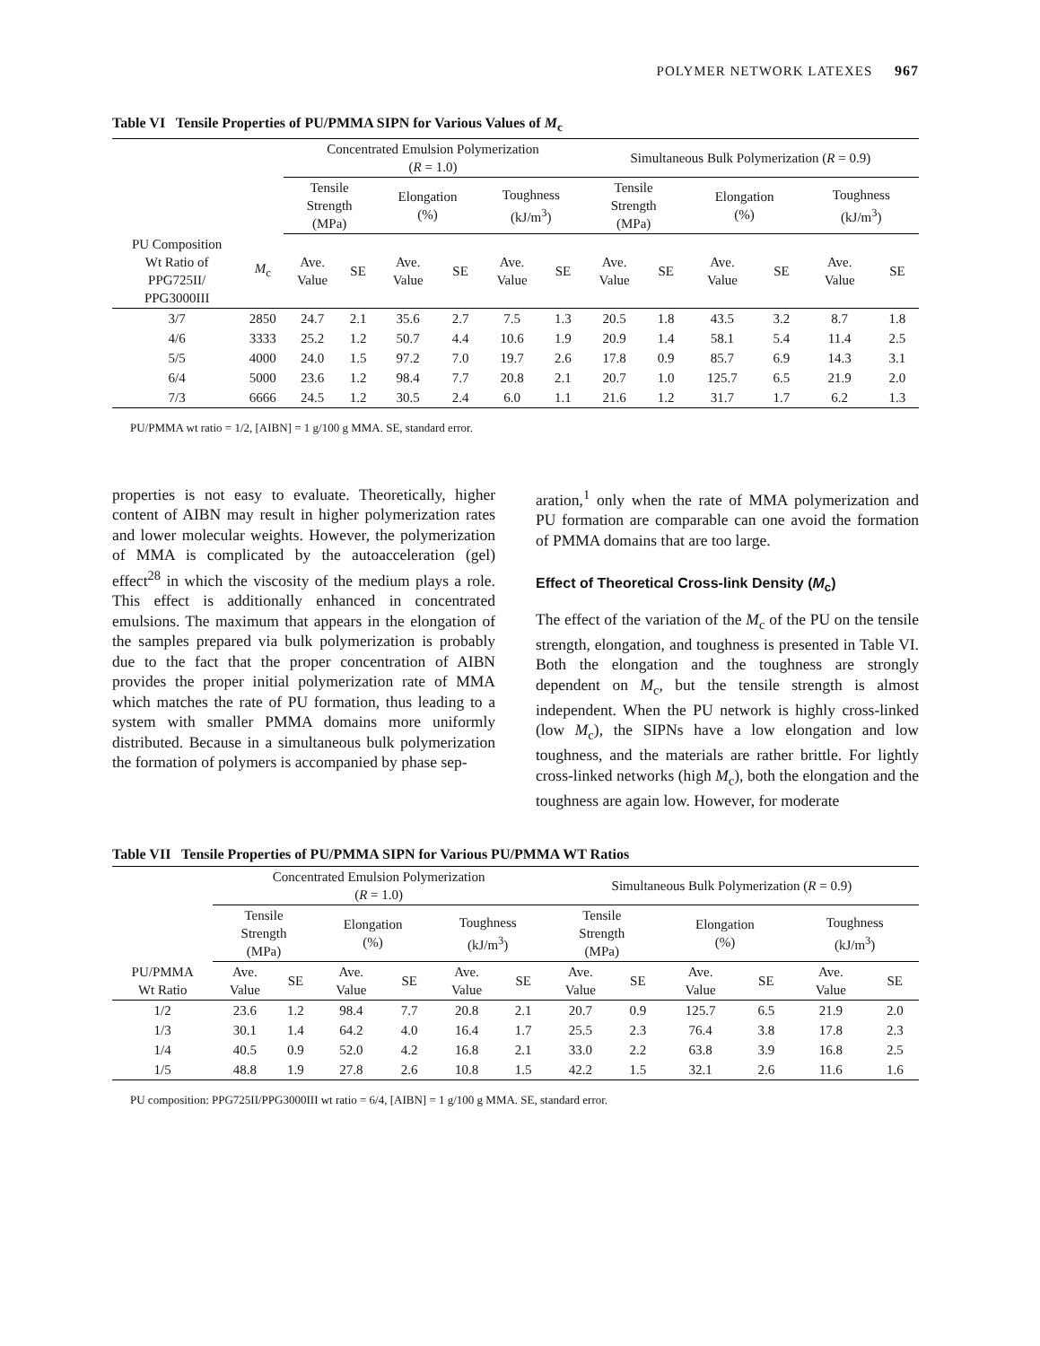POLYMER NETWORK LATEXES 967
Table VI Tensile Properties of PU/PMMA SIPN for Various Values of M<sub>c</sub>
| | | Concentrated Emulsion Polymerization ( R = 1.0) | | | | | | Simultaneous Bulk Polymerization ( R = 0.9) | | | | | |
| --- | --- | --- | --- | --- | --- | --- | --- | --- | --- | --- | --- | --- | --- |
| | | Tensile Strength (MPa) | | Elongation (%) | | Toughness (kJ/m<sup>3</sup>) | | Tensile Strength (MPa) | | Elongation (%) | | Toughness (kJ/m<sup>3</sup>) | |
| PU Composition Wt Ratio of PPG725II/ PPG3000III | M<sub>c</sub> | Ave. Value | SE | Ave. Value | SE | Ave. Value | SE | Ave. Value | SE | Ave. Value | SE | Ave. Value | SE |
| 3/7 | 2850 | 24.7 | 2.1 | 35.6 | 2.7 | 7.5 | 1.3 | 20.5 | 1.8 | 43.5 | 3.2 | 8.7 | 1.8 |
| 4/6 | 3333 | 25.2 | 1.2 | 50.7 | 4.4 | 10.6 | 1.9 | 20.9 | 1.4 | 58.1 | 5.4 | 11.4 | 2.5 |
| 5/5 | 4000 | 24.0 | 1.5 | 97.2 | 7.0 | 19.7 | 2.6 | 17.8 | 0.9 | 85.7 | 6.9 | 14.3 | 3.1 |
| 6/4 | 5000 | 23.6 | 1.2 | 98.4 | 7.7 | 20.8 | 2.1 | 20.7 | 1.0 | 125.7 | 6.5 | 21.9 | 2.0 |
| 7/3 | 6666 | 24.5 | 1.2 | 30.5 | 2.4 | 6.0 | 1.1 | 21.6 | 1.2 | 31.7 | 1.7 | 6.2 | 1.3 |
PU/PMMA wt ratio = 1/2, [AIBN] = 1 g/100 g MMA. SE, standard error.
properties is not easy to evaluate. Theoretically, higher content of AIBN may result in higher polymerization rates and lower molecular weights. However, the polymerization of MMA is complicated by the autoacceleration (gel) effect<sup>28</sup> in which the viscosity of the medium plays a role. This effect is additionally enhanced in concentrated emulsions. The maximum that appears in the elongation of the samples prepared via bulk polymerization is probably due to the fact that the proper concentration of AIBN provides the proper initial polymerization rate of MMA which matches the rate of PU formation, thus leading to a system with smaller PMMA domains more uniformly distributed. Because in a simultaneous bulk polymerization the formation of polymers is accompanied by phase sep-
aration,<sup>1</sup> only when the rate of MMA polymerization and PU formation are comparable can one avoid the formation of PMMA domains that are too large.
Effect of Theoretical Cross-link Density (M<sub>c</sub>)
The effect of the variation of the M<sub>c</sub> of the PU on the tensile strength, elongation, and toughness is presented in Table VI. Both the elongation and the toughness are strongly dependent on M<sub>c</sub>, but the tensile strength is almost independent. When the PU network is highly cross-linked (low M<sub>c</sub>), the SIPNs have a low elongation and low toughness, and the materials are rather brittle. For lightly cross-linked networks (high M<sub>c</sub>), both the elongation and the toughness are again low. However, for moderate
Table VII Tensile Properties of PU/PMMA SIPN for Various PU/PMMA WT Ratios
| | Concentrated Emulsion Polymerization ( R = 1.0) | | | | | | Simultaneous Bulk Polymerization ( R = 0.9) | | | | | |
| --- | --- | --- | --- | --- | --- | --- | --- | --- | --- | --- | --- | --- |
| | Tensile Strength (MPa) | | Elongation (%) | | Toughness (kJ/m<sup>3</sup>) | | Tensile Strength (MPa) | | Elongation (%) | | Toughness (kJ/m<sup>3</sup>) | |
| PU/PMMA Wt Ratio | Ave. Value | SE | Ave. Value | SE | Ave. Value | SE | Ave. Value | SE | Ave. Value | SE | Ave. Value | SE |
| 1/2 | 23.6 | 1.2 | 98.4 | 7.7 | 20.8 | 2.1 | 20.7 | 0.9 | 125.7 | 6.5 | 21.9 | 2.0 |
| 1/3 | 30.1 | 1.4 | 64.2 | 4.0 | 16.4 | 1.7 | 25.5 | 2.3 | 76.4 | 3.8 | 17.8 | 2.3 |
| 1/4 | 40.5 | 0.9 | 52.0 | 4.2 | 16.8 | 2.1 | 33.0 | 2.2 | 63.8 | 3.9 | 16.8 | 2.5 |
| 1/5 | 48.8 | 1.9 | 27.8 | 2.6 | 10.8 | 1.5 | 42.2 | 1.5 | 32.1 | 2.6 | 11.6 | 1.6 |
PU composition: PPG725II/PPG3000III wt ratio = 6/4, [AIBN] = 1 g/100 g MMA. SE, standard error.